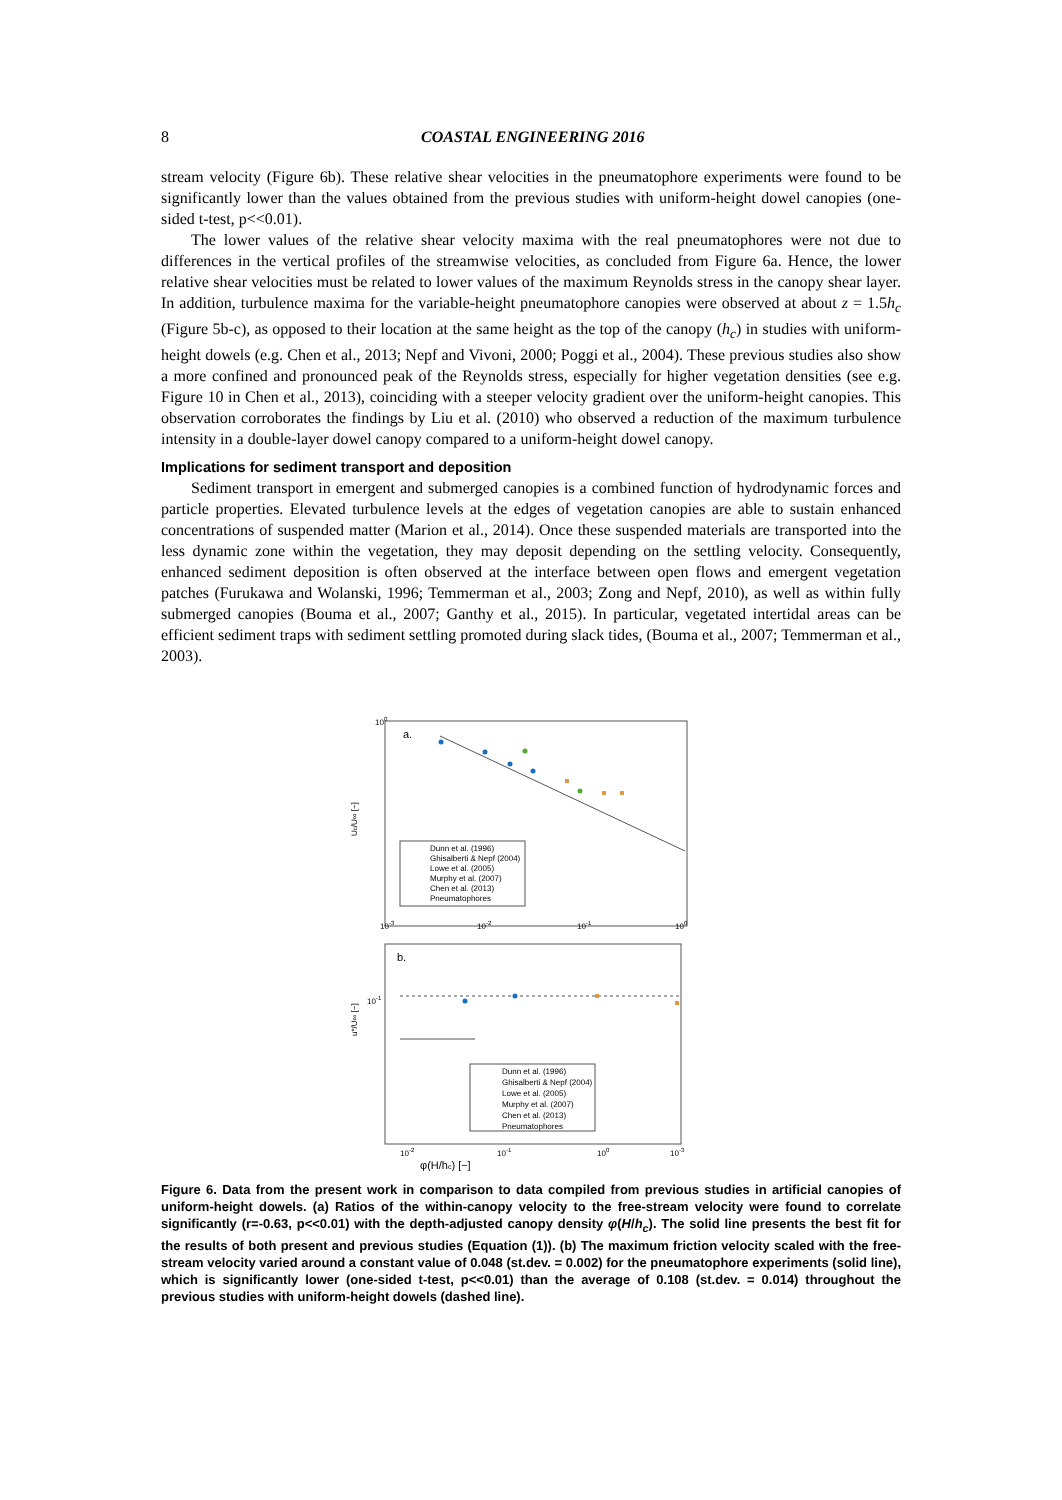8 COASTAL ENGINEERING 2016
stream velocity (Figure 6b). These relative shear velocities in the pneumatophore experiments were found to be significantly lower than the values obtained from the previous studies with uniform-height dowel canopies (one-sided t-test, p<<0.01).
The lower values of the relative shear velocity maxima with the real pneumatophores were not due to differences in the vertical profiles of the streamwise velocities, as concluded from Figure 6a. Hence, the lower relative shear velocities must be related to lower values of the maximum Reynolds stress in the canopy shear layer. In addition, turbulence maxima for the variable-height pneumatophore canopies were observed at about z = 1.5h<sub>c</sub> (Figure 5b-c), as opposed to their location at the same height as the top of the canopy (h<sub>c</sub>) in studies with uniform-height dowels (e.g. Chen et al., 2013; Nepf and Vivoni, 2000; Poggi et al., 2004). These previous studies also show a more confined and pronounced peak of the Reynolds stress, especially for higher vegetation densities (see e.g. Figure 10 in Chen et al., 2013), coinciding with a steeper velocity gradient over the uniform-height canopies. This observation corroborates the findings by Liu et al. (2010) who observed a reduction of the maximum turbulence intensity in a double-layer dowel canopy compared to a uniform-height dowel canopy.
Implications for sediment transport and deposition
Sediment transport in emergent and submerged canopies is a combined function of hydrodynamic forces and particle properties. Elevated turbulence levels at the edges of vegetation canopies are able to sustain enhanced concentrations of suspended matter (Marion et al., 2014). Once these suspended materials are transported into the less dynamic zone within the vegetation, they may deposit depending on the settling velocity. Consequently, enhanced sediment deposition is often observed at the interface between open flows and emergent vegetation patches (Furukawa and Wolanski, 1996; Temmerman et al., 2003; Zong and Nepf, 2010), as well as within fully submerged canopies (Bouma et al., 2007; Ganthy et al., 2015). In particular, vegetated intertidal areas can be efficient sediment traps with sediment settling promoted during slack tides, (Bouma et al., 2007; Temmerman et al., 2003).
a.
100
Dunn et al. (1996)
Ghisalberti & Nepf (2004)
Lowe et al. (2005)
Murphy et al. (2007)
Chen et al. (2013)
Pneumatophores
Uc/U∞ [−]
10-3
10-2
10-1
100
b.
u*/U∞ [−]
10-1
Dunn et al. (1996)
Ghisalberti & Nepf (2004)
Lowe et al. (2005)
Murphy et al. (2007)
Chen et al. (2013)
Pneumatophores
10-2
10-1
100
10-3
φ(H/hc) [−]
Figure 6. Data from the present work in comparison to data compiled from previous studies in artificial canopies of uniform-height dowels. (a) Ratios of the within-canopy velocity to the free-stream velocity were found to correlate significantly (r=-0.63, p<<0.01) with the depth-adjusted canopy density φ(H/h<sub>c</sub>). The solid line presents the best fit for the results of both present and previous studies (Equation (1)). (b) The maximum friction velocity scaled with the free-stream velocity varied around a constant value of 0.048 (st.dev. = 0.002) for the pneumatophore experiments (solid line), which is significantly lower (one-sided t-test, p<<0.01) than the average of 0.108 (st.dev. = 0.014) throughout the previous studies with uniform-height dowels (dashed line).